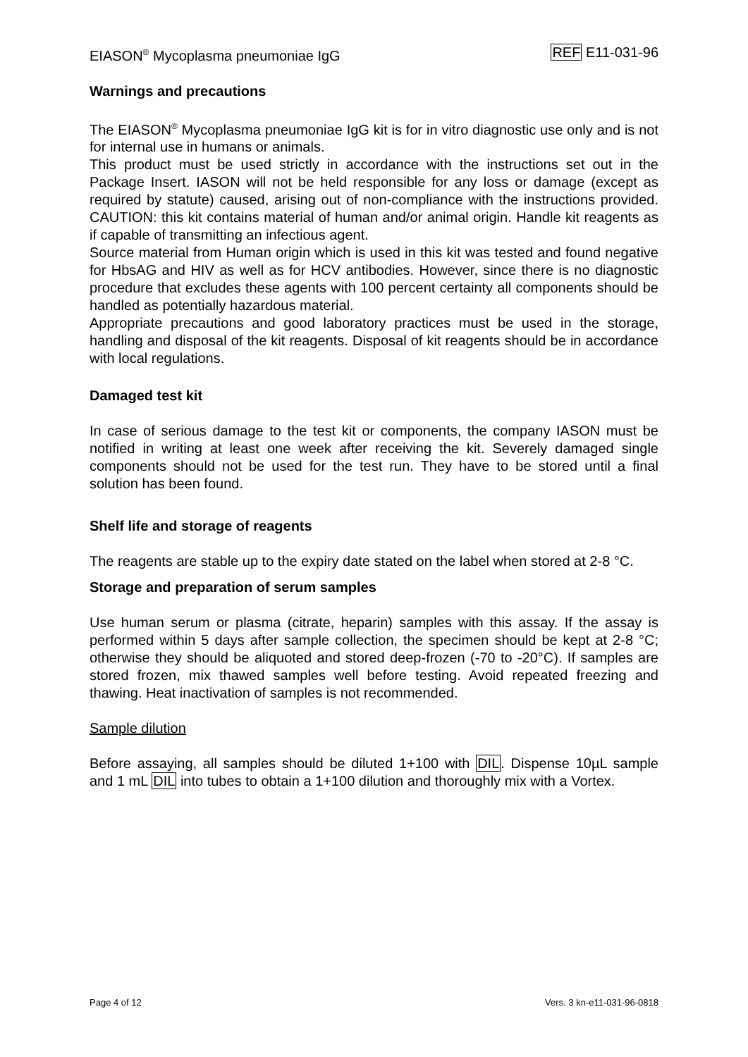EIASON<sup>®</sup> Mycoplasma pneumoniae IgG REF E11-031-96
Warnings and precautions
The EIASON<sup>®</sup> Mycoplasma pneumoniae IgG kit is for in vitro diagnostic use only and is not for internal use in humans or animals.
This product must be used strictly in accordance with the instructions set out in the Package Insert. IASON will not be held responsible for any loss or damage (except as required by statute) caused, arising out of non-compliance with the instructions provided. CAUTION: this kit contains material of human and/or animal origin. Handle kit reagents as if capable of transmitting an infectious agent.
Source material from Human origin which is used in this kit was tested and found negative for HbsAG and HIV as well as for HCV antibodies. However, since there is no diagnostic procedure that excludes these agents with 100 percent certainty all components should be handled as potentially hazardous material.
Appropriate precautions and good laboratory practices must be used in the storage, handling and disposal of the kit reagents. Disposal of kit reagents should be in accordance with local regulations.
Damaged test kit
In case of serious damage to the test kit or components, the company IASON must be notified in writing at least one week after receiving the kit. Severely damaged single components should not be used for the test run. They have to be stored until a final solution has been found.
Shelf life and storage of reagents
The reagents are stable up to the expiry date stated on the label when stored at 2-8 °C.
Storage and preparation of serum samples
Use human serum or plasma (citrate, heparin) samples with this assay. If the assay is performed within 5 days after sample collection, the specimen should be kept at 2-8 °C; otherwise they should be aliquoted and stored deep-frozen (-70 to -20°C). If samples are stored frozen, mix thawed samples well before testing. Avoid repeated freezing and thawing. Heat inactivation of samples is not recommended.
Sample dilution
Before assaying, all samples should be diluted 1+100 with DIL. Dispense 10µL sample and 1 mL DIL into tubes to obtain a 1+100 dilution and thoroughly mix with a Vortex.
Page 4 of 12 Vers. 3 kn-e11-031-96-0818